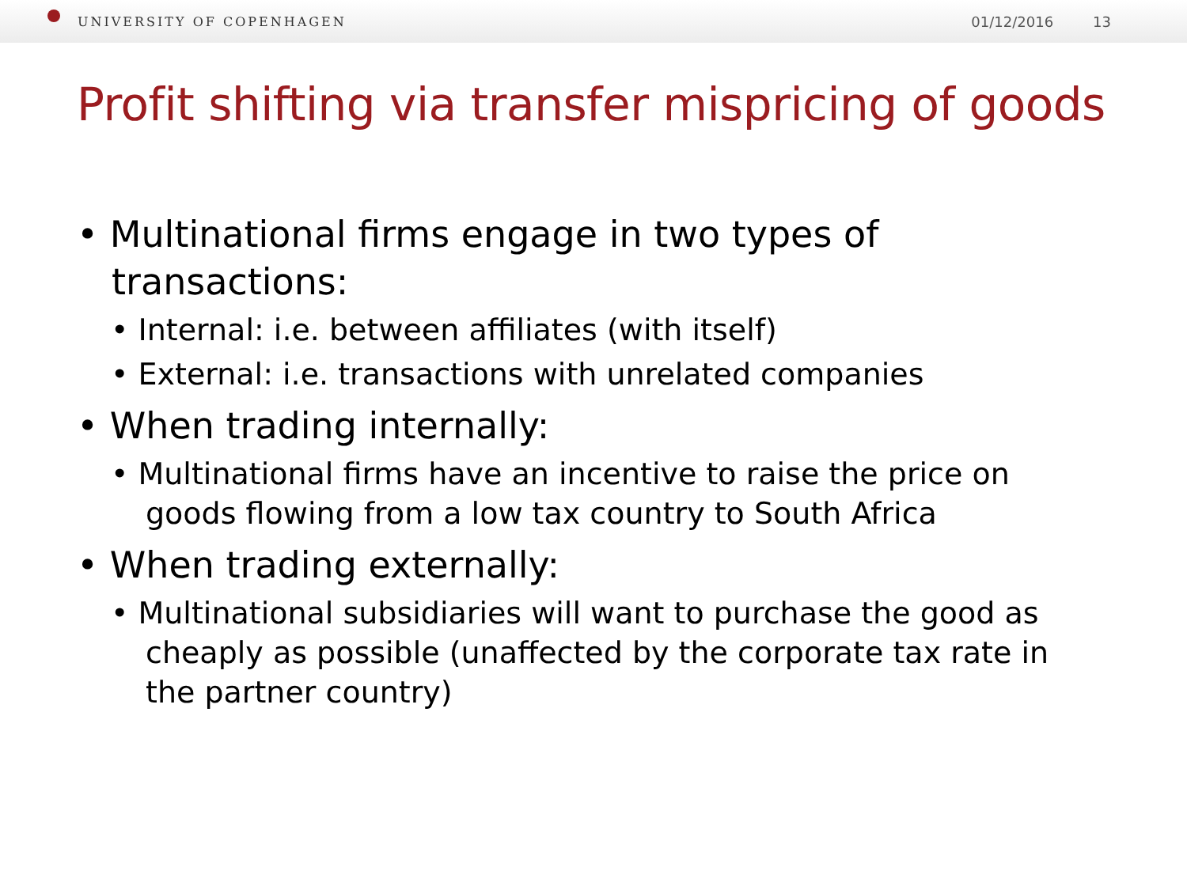UNIVERSITY OF COPENHAGEN 01/12/2016 13
Profit shifting via transfer mispricing of goods
• Multinational firms engage in two types of transactions:
• Internal: i.e. between affiliates (with itself)
• External: i.e. transactions with unrelated companies
• When trading internally:
• Multinational firms have an incentive to raise the price on goods flowing from a low tax country to South Africa
• When trading externally:
• Multinational subsidiaries will want to purchase the good as cheaply as possible (unaffected by the corporate tax rate in the partner country)